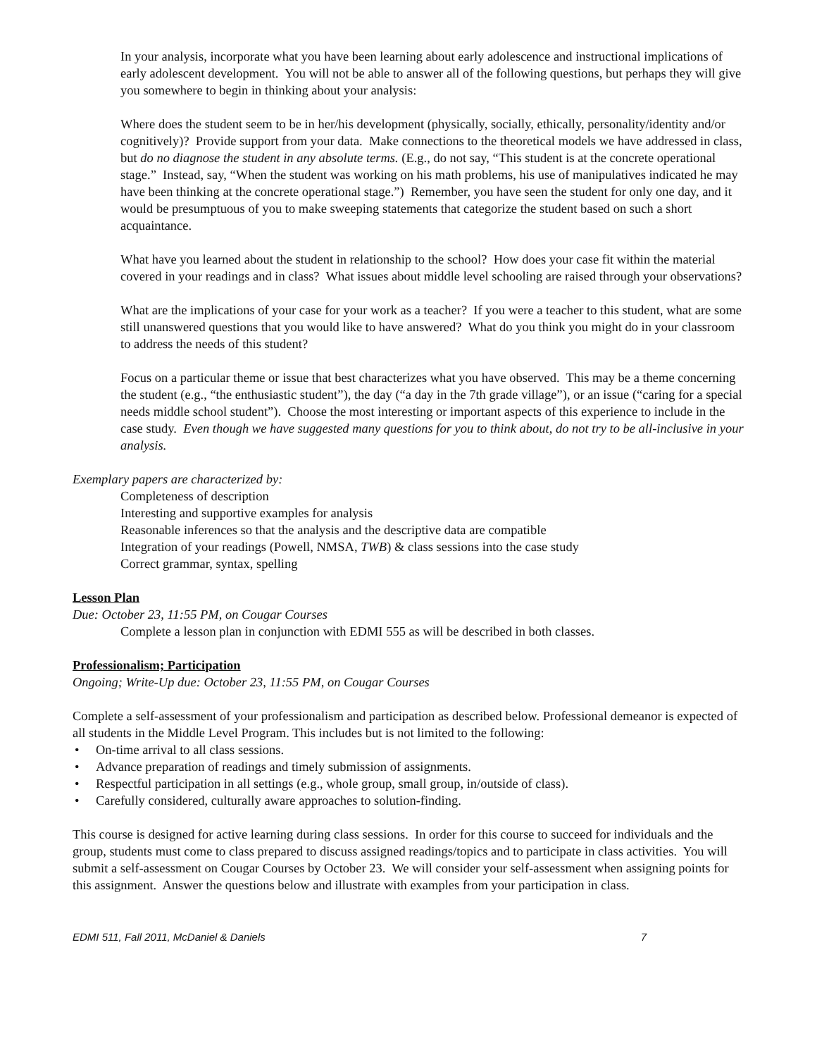In your analysis, incorporate what you have been learning about early adolescence and instructional implications of early adolescent development. You will not be able to answer all of the following questions, but perhaps they will give you somewhere to begin in thinking about your analysis:
Where does the student seem to be in her/his development (physically, socially, ethically, personality/identity and/or cognitively)? Provide support from your data. Make connections to the theoretical models we have addressed in class, but do no diagnose the student in any absolute terms. (E.g., do not say, “This student is at the concrete operational stage.” Instead, say, “When the student was working on his math problems, his use of manipulatives indicated he may have been thinking at the concrete operational stage.”) Remember, you have seen the student for only one day, and it would be presumptuous of you to make sweeping statements that categorize the student based on such a short acquaintance.
What have you learned about the student in relationship to the school? How does your case fit within the material covered in your readings and in class? What issues about middle level schooling are raised through your observations?
What are the implications of your case for your work as a teacher? If you were a teacher to this student, what are some still unanswered questions that you would like to have answered? What do you think you might do in your classroom to address the needs of this student?
Focus on a particular theme or issue that best characterizes what you have observed. This may be a theme concerning the student (e.g., “the enthusiastic student”), the day (“a day in the 7th grade village”), or an issue (“caring for a special needs middle school student”). Choose the most interesting or important aspects of this experience to include in the case study. Even though we have suggested many questions for you to think about, do not try to be all-inclusive in your analysis.
Exemplary papers are characterized by:
Completeness of description
Interesting and supportive examples for analysis
Reasonable inferences so that the analysis and the descriptive data are compatible
Integration of your readings (Powell, NMSA, TWB) & class sessions into the case study
Correct grammar, syntax, spelling
Lesson Plan
Due: October 23, 11:55 PM, on Cougar Courses
Complete a lesson plan in conjunction with EDMI 555 as will be described in both classes.
Professionalism; Participation
Ongoing; Write-Up due: October 23, 11:55 PM, on Cougar Courses
Complete a self-assessment of your professionalism and participation as described below. Professional demeanor is expected of all students in the Middle Level Program. This includes but is not limited to the following:
• On-time arrival to all class sessions.
• Advance preparation of readings and timely submission of assignments.
• Respectful participation in all settings (e.g., whole group, small group, in/outside of class).
• Carefully considered, culturally aware approaches to solution-finding.
This course is designed for active learning during class sessions. In order for this course to succeed for individuals and the group, students must come to class prepared to discuss assigned readings/topics and to participate in class activities. You will submit a self-assessment on Cougar Courses by October 23. We will consider your self-assessment when assigning points for this assignment. Answer the questions below and illustrate with examples from your participation in class.
EDMI 511, Fall 2011, McDaniel & Daniels 7